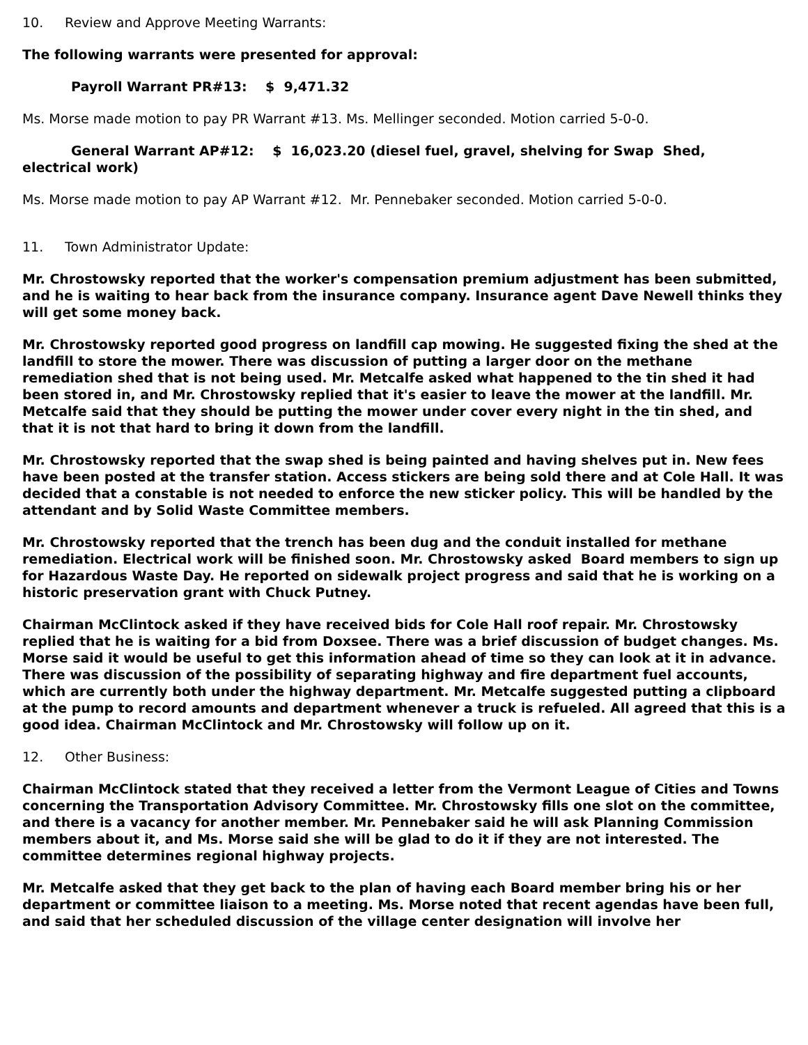10. Review and Approve Meeting Warrants:
The following warrants were presented for approval:
Payroll Warrant PR#13: $ 9,471.32
Ms. Morse made motion to pay PR Warrant #13. Ms. Mellinger seconded. Motion carried 5-0-0.
General Warrant AP#12: $ 16,023.20 (diesel fuel, gravel, shelving for Swap Shed,
electrical work)
Ms. Morse made motion to pay AP Warrant #12. Mr. Pennebaker seconded. Motion carried 5-0-0.
11. Town Administrator Update:
Mr. Chrostowsky reported that the worker's compensation premium adjustment has been submitted, and he is waiting to hear back from the insurance company. Insurance agent Dave Newell thinks they will get some money back.
Mr. Chrostowsky reported good progress on landfill cap mowing. He suggested fixing the shed at the landfill to store the mower. There was discussion of putting a larger door on the methane remediation shed that is not being used. Mr. Metcalfe asked what happened to the tin shed it had been stored in, and Mr. Chrostowsky replied that it's easier to leave the mower at the landfill. Mr. Metcalfe said that they should be putting the mower under cover every night in the tin shed, and that it is not that hard to bring it down from the landfill.
Mr. Chrostowsky reported that the swap shed is being painted and having shelves put in. New fees have been posted at the transfer station. Access stickers are being sold there and at Cole Hall. It was decided that a constable is not needed to enforce the new sticker policy. This will be handled by the attendant and by Solid Waste Committee members.
Mr. Chrostowsky reported that the trench has been dug and the conduit installed for methane remediation. Electrical work will be finished soon. Mr. Chrostowsky asked Board members to sign up for Hazardous Waste Day. He reported on sidewalk project progress and said that he is working on a historic preservation grant with Chuck Putney.
Chairman McClintock asked if they have received bids for Cole Hall roof repair. Mr. Chrostowsky replied that he is waiting for a bid from Doxsee. There was a brief discussion of budget changes. Ms. Morse said it would be useful to get this information ahead of time so they can look at it in advance. There was discussion of the possibility of separating highway and fire department fuel accounts, which are currently both under the highway department. Mr. Metcalfe suggested putting a clipboard at the pump to record amounts and department whenever a truck is refueled. All agreed that this is a good idea. Chairman McClintock and Mr. Chrostowsky will follow up on it.
12. Other Business:
Chairman McClintock stated that they received a letter from the Vermont League of Cities and Towns concerning the Transportation Advisory Committee. Mr. Chrostowsky fills one slot on the committee, and there is a vacancy for another member. Mr. Pennebaker said he will ask Planning Commission members about it, and Ms. Morse said she will be glad to do it if they are not interested. The committee determines regional highway projects.
Mr. Metcalfe asked that they get back to the plan of having each Board member bring his or her department or committee liaison to a meeting. Ms. Morse noted that recent agendas have been full, and said that her scheduled discussion of the village center designation will involve her